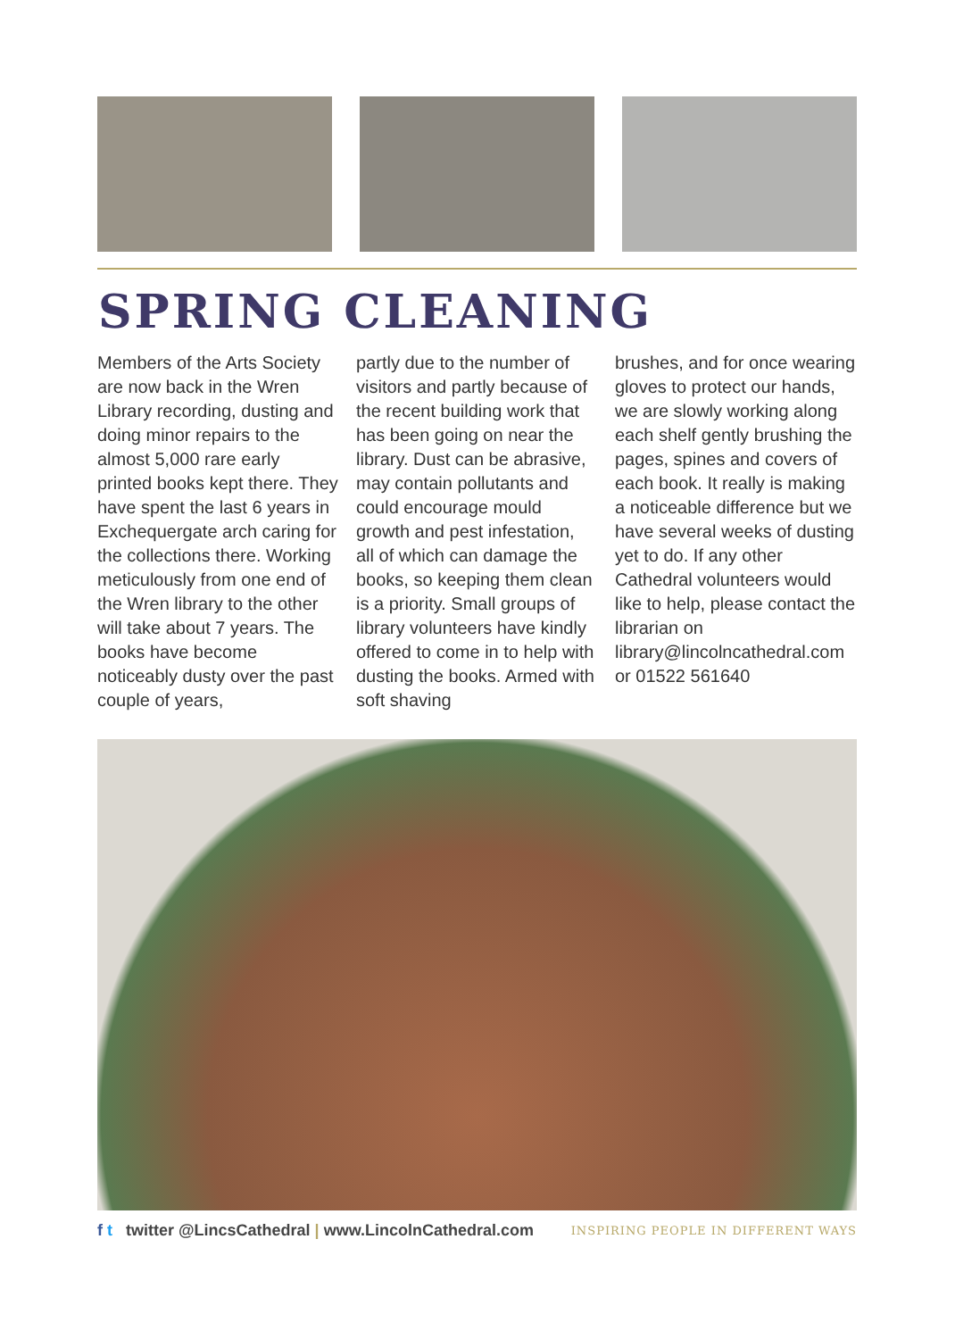SPRING CLEANING
Members of the Arts Society are now back in the Wren Library recording, dusting and doing minor repairs to the almost 5,000 rare early printed books kept there. They have spent the last 6 years in Exchequergate arch caring for the collections there. Working meticulously from one end of the Wren library to the other will take about 7 years. The books have become noticeably dusty over the past couple of years,
partly due to the number of visitors and partly because of the recent building work that has been going on near the library. Dust can be abrasive, may contain pollutants and could encourage mould growth and pest infestation, all of which can damage the books, so keeping them clean is a priority. Small groups of library volunteers have kindly offered to come in to help with dusting the books. Armed with soft shaving
brushes, and for once wearing gloves to protect our hands, we are slowly working along each shelf gently brushing the pages, spines and covers of each book. It really is making a noticeable difference but we have several weeks of dusting yet to do. If any other Cathedral volunteers would like to help, please contact the librarian on library@lincolncathedral.com or 01522 561640
f t twitter @LincsCathedral | www.LincolnCathedral.com INSPIRING PEOPLE IN DIFFERENT WAYS